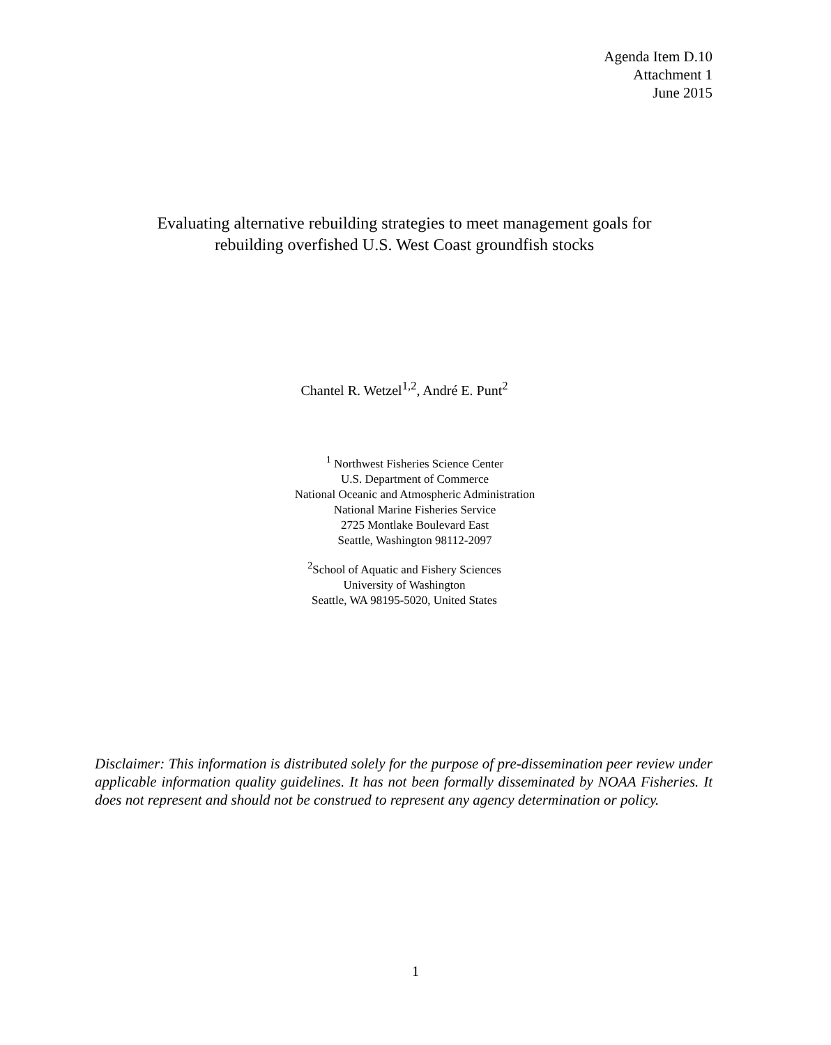Agenda Item D.10
Attachment 1
June 2015
Evaluating alternative rebuilding strategies to meet management goals for
rebuilding overfished U.S. West Coast groundfish stocks
Chantel R. Wetzel<sup>1,2</sup>, André E. Punt<sup>2</sup>
<sup>1</sup> Northwest Fisheries Science Center
U.S. Department of Commerce
National Oceanic and Atmospheric Administration
National Marine Fisheries Service
2725 Montlake Boulevard East
Seattle, Washington 98112-2097
<sup>2</sup> School of Aquatic and Fishery Sciences
University of Washington
Seattle, WA 98195-5020, United States
Disclaimer: This information is distributed solely for the purpose of pre-dissemination peer review under applicable information quality guidelines. It has not been formally disseminated by NOAA Fisheries. It does not represent and should not be construed to represent any agency determination or policy.
1